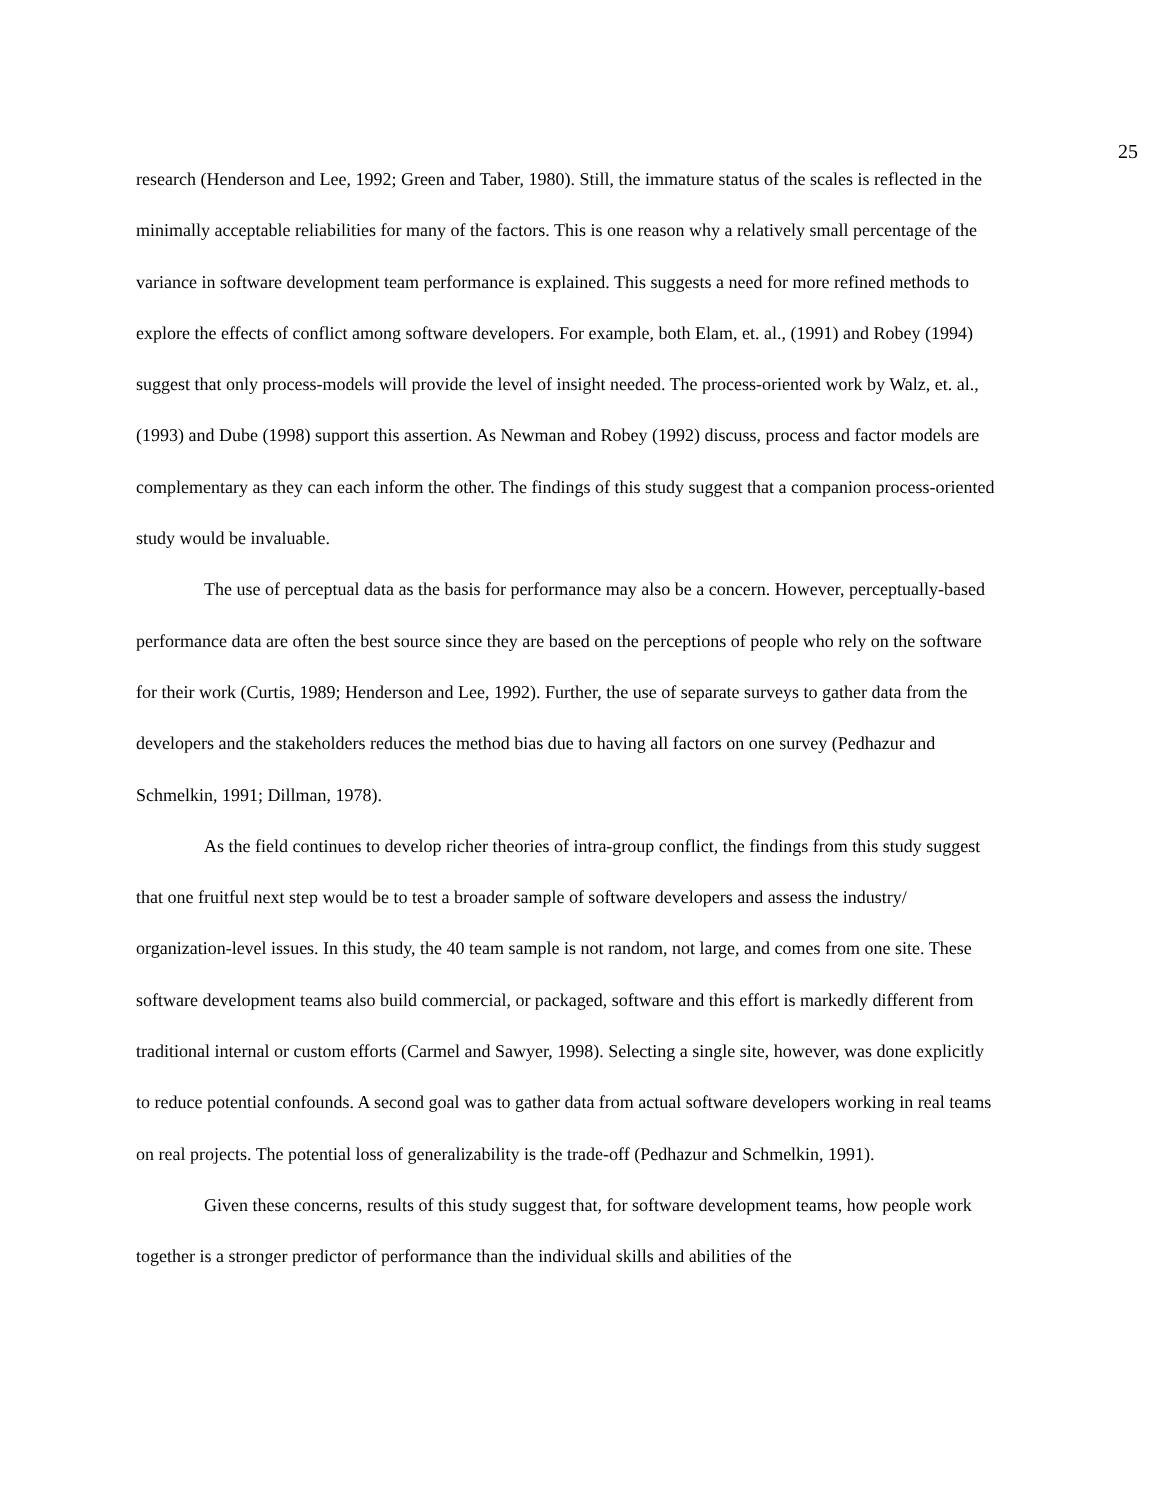25
research (Henderson and Lee, 1992; Green and Taber, 1980). Still, the immature status of the scales is reflected in the minimally acceptable reliabilities for many of the factors. This is one reason why a relatively small percentage of the variance in software development team performance is explained. This suggests a need for more refined methods to explore the effects of conflict among software developers. For example, both Elam, et. al., (1991) and Robey (1994) suggest that only process-models will provide the level of insight needed. The process-oriented work by Walz, et. al., (1993) and Dube (1998) support this assertion. As Newman and Robey (1992) discuss, process and factor models are complementary as they can each inform the other. The findings of this study suggest that a companion process-oriented study would be invaluable.
The use of perceptual data as the basis for performance may also be a concern. However, perceptually-based performance data are often the best source since they are based on the perceptions of people who rely on the software for their work (Curtis, 1989; Henderson and Lee, 1992). Further, the use of separate surveys to gather data from the developers and the stakeholders reduces the method bias due to having all factors on one survey (Pedhazur and Schmelkin, 1991; Dillman, 1978).
As the field continues to develop richer theories of intra-group conflict, the findings from this study suggest that one fruitful next step would be to test a broader sample of software developers and assess the industry/ organization-level issues. In this study, the 40 team sample is not random, not large, and comes from one site. These software development teams also build commercial, or packaged, software and this effort is markedly different from traditional internal or custom efforts (Carmel and Sawyer, 1998). Selecting a single site, however, was done explicitly to reduce potential confounds. A second goal was to gather data from actual software developers working in real teams on real projects. The potential loss of generalizability is the trade-off (Pedhazur and Schmelkin, 1991).
Given these concerns, results of this study suggest that, for software development teams, how people work together is a stronger predictor of performance than the individual skills and abilities of the